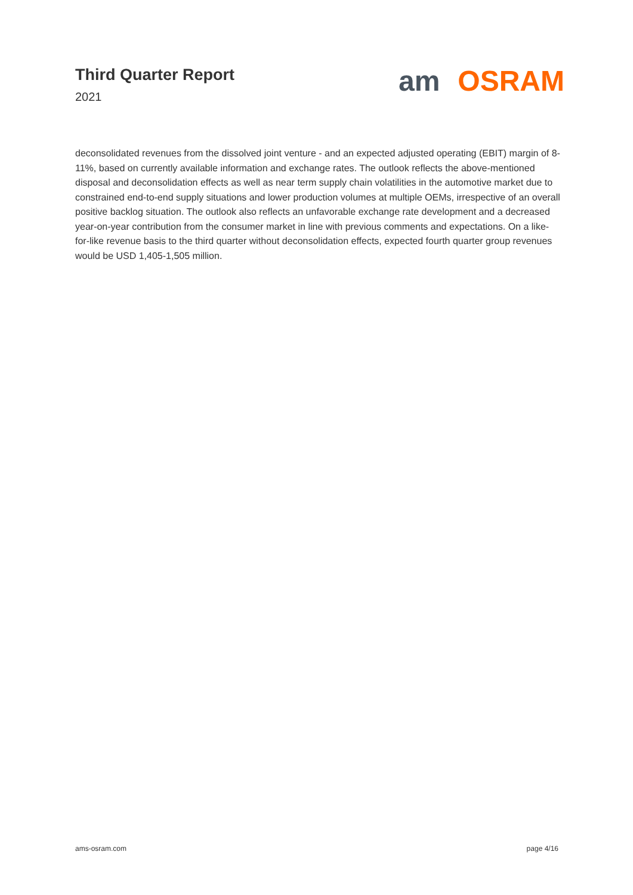Third Quarter Report
2021
am OSRAM
deconsolidated revenues from the dissolved joint venture - and an expected adjusted operating (EBIT) margin of 8-11%, based on currently available information and exchange rates. The outlook reflects the above-mentioned disposal and deconsolidation effects as well as near term supply chain volatilities in the automotive market due to constrained end-to-end supply situations and lower production volumes at multiple OEMs, irrespective of an overall positive backlog situation. The outlook also reflects an unfavorable exchange rate development and a decreased year-on-year contribution from the consumer market in line with previous comments and expectations. On a like-for-like revenue basis to the third quarter without deconsolidation effects, expected fourth quarter group revenues would be USD 1,405-1,505 million.
ams-osram.com page 4/16